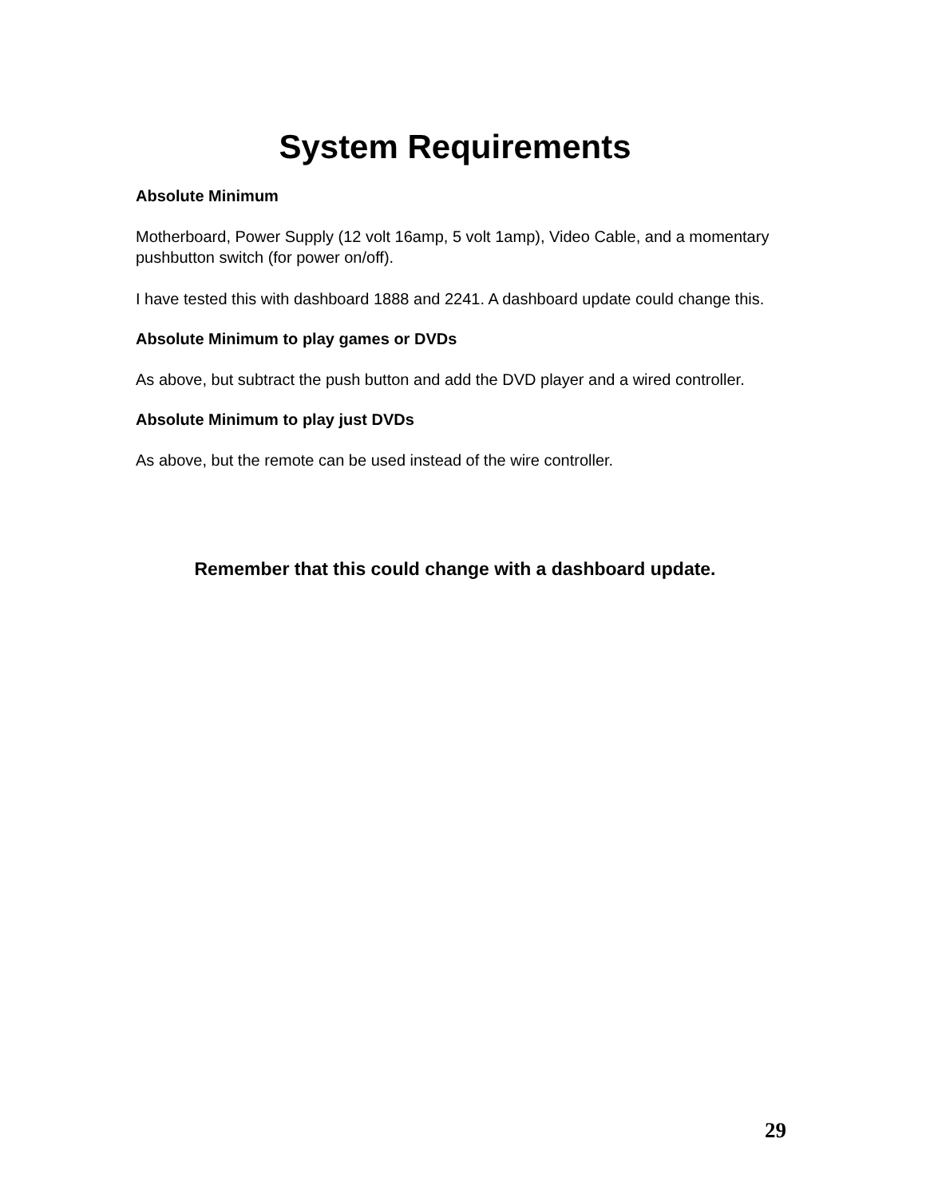System Requirements
Absolute Minimum
Motherboard, Power Supply (12 volt 16amp, 5 volt 1amp), Video Cable, and a momentary pushbutton switch (for power on/off).
I have tested this with dashboard 1888 and 2241. A dashboard update could change this.
Absolute Minimum to play games or DVDs
As above, but subtract the push button and add the DVD player and a wired controller.
Absolute Minimum to play just DVDs
As above, but the remote can be used instead of the wire controller.
Remember that this could change with a dashboard update.
29